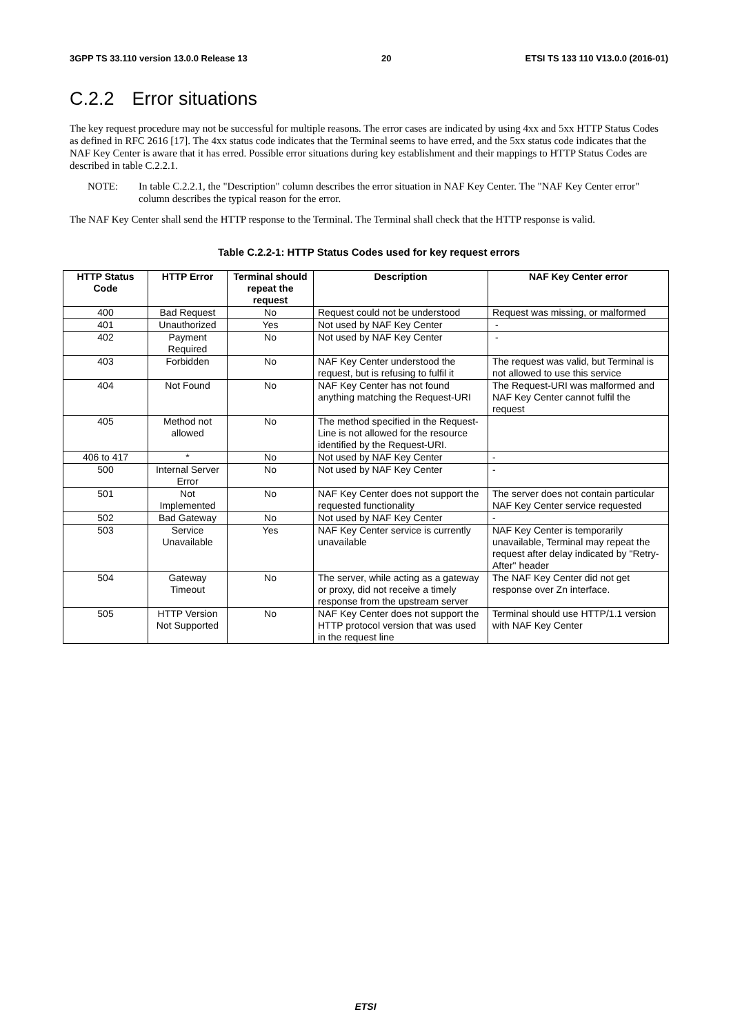3GPP TS 33.110 version 13.0.0 Release 13 20 ETSI TS 133 110 V13.0.0 (2016-01)
C.2.2 Error situations
The key request procedure may not be successful for multiple reasons. The error cases are indicated by using 4xx and 5xx HTTP Status Codes as defined in RFC 2616 [17]. The 4xx status code indicates that the Terminal seems to have erred, and the 5xx status code indicates that the NAF Key Center is aware that it has erred. Possible error situations during key establishment and their mappings to HTTP Status Codes are described in table C.2.2.1.
NOTE: In table C.2.2.1, the "Description" column describes the error situation in NAF Key Center. The "NAF Key Center error" column describes the typical reason for the error.
The NAF Key Center shall send the HTTP response to the Terminal. The Terminal shall check that the HTTP response is valid.
Table C.2.2-1: HTTP Status Codes used for key request errors
| HTTP Status Code | HTTP Error | Terminal should repeat the request | Description | NAF Key Center error |
| --- | --- | --- | --- | --- |
| 400 | Bad Request | No | Request could not be understood | Request was missing, or malformed |
| 401 | Unauthorized | Yes | Not used by NAF Key Center | - |
| 402 | Payment Required | No | Not used by NAF Key Center | - |
| 403 | Forbidden | No | NAF Key Center understood the request, but is refusing to fulfil it | The request was valid, but Terminal is not allowed to use this service |
| 404 | Not Found | No | NAF Key Center has not found anything matching the Request-URI | The Request-URI was malformed and NAF Key Center cannot fulfil the request |
| 405 | Method not allowed | No | The method specified in the Request-Line is not allowed for the resource identified by the Request-URI. | |
| 406 to 417 | * | No | Not used by NAF Key Center | - |
| 500 | Internal Server Error | No | Not used by NAF Key Center | - |
| 501 | Not Implemented | No | NAF Key Center does not support the requested functionality | The server does not contain particular NAF Key Center service requested |
| 502 | Bad Gateway | No | Not used by NAF Key Center | - |
| 503 | Service Unavailable | Yes | NAF Key Center service is currently unavailable | NAF Key Center is temporarily unavailable, Terminal may repeat the request after delay indicated by "Retry-After" header |
| 504 | Gateway Timeout | No | The server, while acting as a gateway or proxy, did not receive a timely response from the upstream server | The NAF Key Center did not get response over Zn interface. |
| 505 | HTTP Version Not Supported | No | NAF Key Center does not support the HTTP protocol version that was used in the request line | Terminal should use HTTP/1.1 version with NAF Key Center |
ETSI